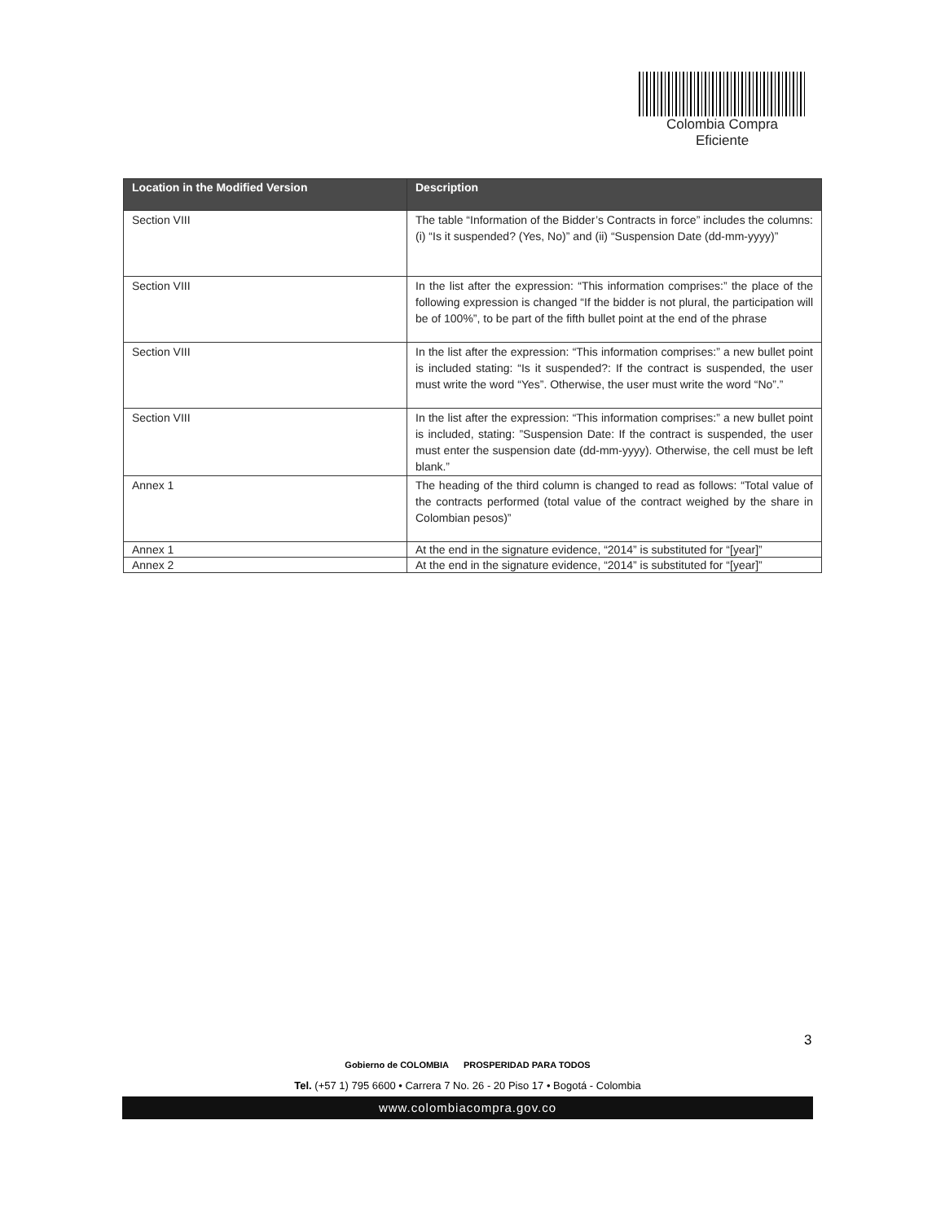Colombia Compra Eficiente
| Location in the Modified Version | Description |
| --- | --- |
| Section VIII | The table “Information of the Bidder’s Contracts in force” includes the columns: (i) “Is it suspended? (Yes, No)” and (ii) “Suspension Date (dd-mm-yyyy)” |
| Section VIII | In the list after the expression: “This information comprises:” the place of the following expression is changed “If the bidder is not plural, the participation will be of 100%”, to be part of the fifth bullet point at the end of the phrase |
| Section VIII | In the list after the expression: “This information comprises:” a new bullet point is included stating: “Is it suspended?: If the contract is suspended, the user must write the word “Yes”. Otherwise, the user must write the word “No”.” |
| Section VIII | In the list after the expression: “This information comprises:” a new bullet point is included, stating: ”Suspension Date: If the contract is suspended, the user must enter the suspension date (dd-mm-yyyy). Otherwise, the cell must be left blank.” |
| Annex 1 | The heading of the third column is changed to read as follows: “Total value of the contracts performed (total value of the contract weighed by the share in Colombian pesos)” |
| Annex 1 | At the end in the signature evidence, “2014” is substituted for “[year]” |
| Annex 2 | At the end in the signature evidence, “2014” is substituted for “[year]” |
3
Gobierno de COLOMBIA PROSPERIDAD PARA TODOS
Tel. (+57 1) 795 6600 • Carrera 7 No. 26 - 20 Piso 17 • Bogotá - Colombia
www.colombiacompra.gov.co